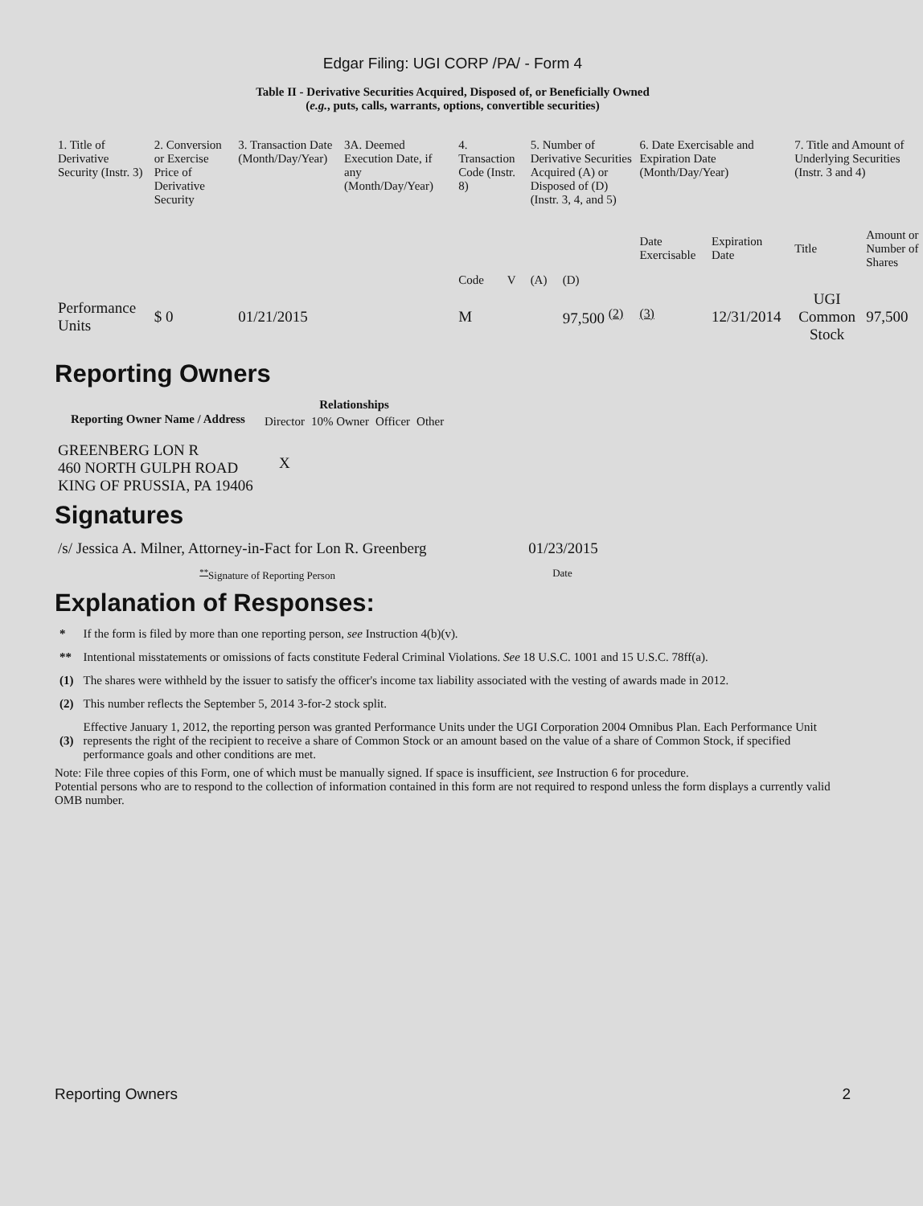Edgar Filing: UGI CORP /PA/ - Form 4
Table II - Derivative Securities Acquired, Disposed of, or Beneficially Owned
(e.g., puts, calls, warrants, options, convertible securities)
| 1. Title of Derivative Security (Instr. 3) | 2. Conversion or Exercise Price of Derivative Security | 3. Transaction Date (Month/Day/Year) | 3A. Deemed Execution Date, if any (Month/Day/Year) | 4. Transaction Code (Instr. 8) | | 5. Number of Derivative Securities Acquired (A) or Disposed of (D) (Instr. 3, 4, and 5) | | 6. Date Exercisable and Expiration Date (Month/Day/Year) | | 7. Title and Amount of Underlying Securities (Instr. 3 and 4) | |
| | | | | Code | V | (A) | (D) | Date Exercisable | Expiration Date | Title | Amount or Number of Shares |
| Performance Units | $ 0 | 01/21/2015 | | M | | | 97,500 <sup>(2)</sup> | <sup>(3)</sup> | 12/31/2014 | UGI Common Stock | 97,500 |
Reporting Owners
| Reporting Owner Name / Address | Relationships | | | |
| --- | --- | --- | --- | --- |
| | Director | 10% Owner | Officer | Other |
| GREENBERG LON R 460 NORTH GULPH ROAD KING OF PRUSSIA, PA 19406 | X | | | |
Signatures
| /s/ Jessica A. Milner, Attorney-in-Fact for Lon R. Greenberg | 01/23/2015 |
| <sup>**</sup> Signature of Reporting Person | Date |
Explanation of Responses:
| * | If the form is filed by more than one reporting person, see Instruction 4(b)(v). |
| ** | Intentional misstatements or omissions of facts constitute Federal Criminal Violations. See 18 U.S.C. 1001 and 15 U.S.C. 78ff(a). |
| (1) | The shares were withheld by the issuer to satisfy the officer's income tax liability associated with the vesting of awards made in 2012. |
| (2) | This number reflects the September 5, 2014 3-for-2 stock split. |
| (3) | Effective January 1, 2012, the reporting person was granted Performance Units under the UGI Corporation 2004 Omnibus Plan. Each Performance Unit represents the right of the recipient to receive a share of Common Stock or an amount based on the value of a share of Common Stock, if specified performance goals and other conditions are met. |
Note: File three copies of this Form, one of which must be manually signed. If space is insufficient, see Instruction 6 for procedure.
Potential persons who are to respond to the collection of information contained in this form are not required to respond unless the form displays a currently valid OMB number.
Reporting Owners 2